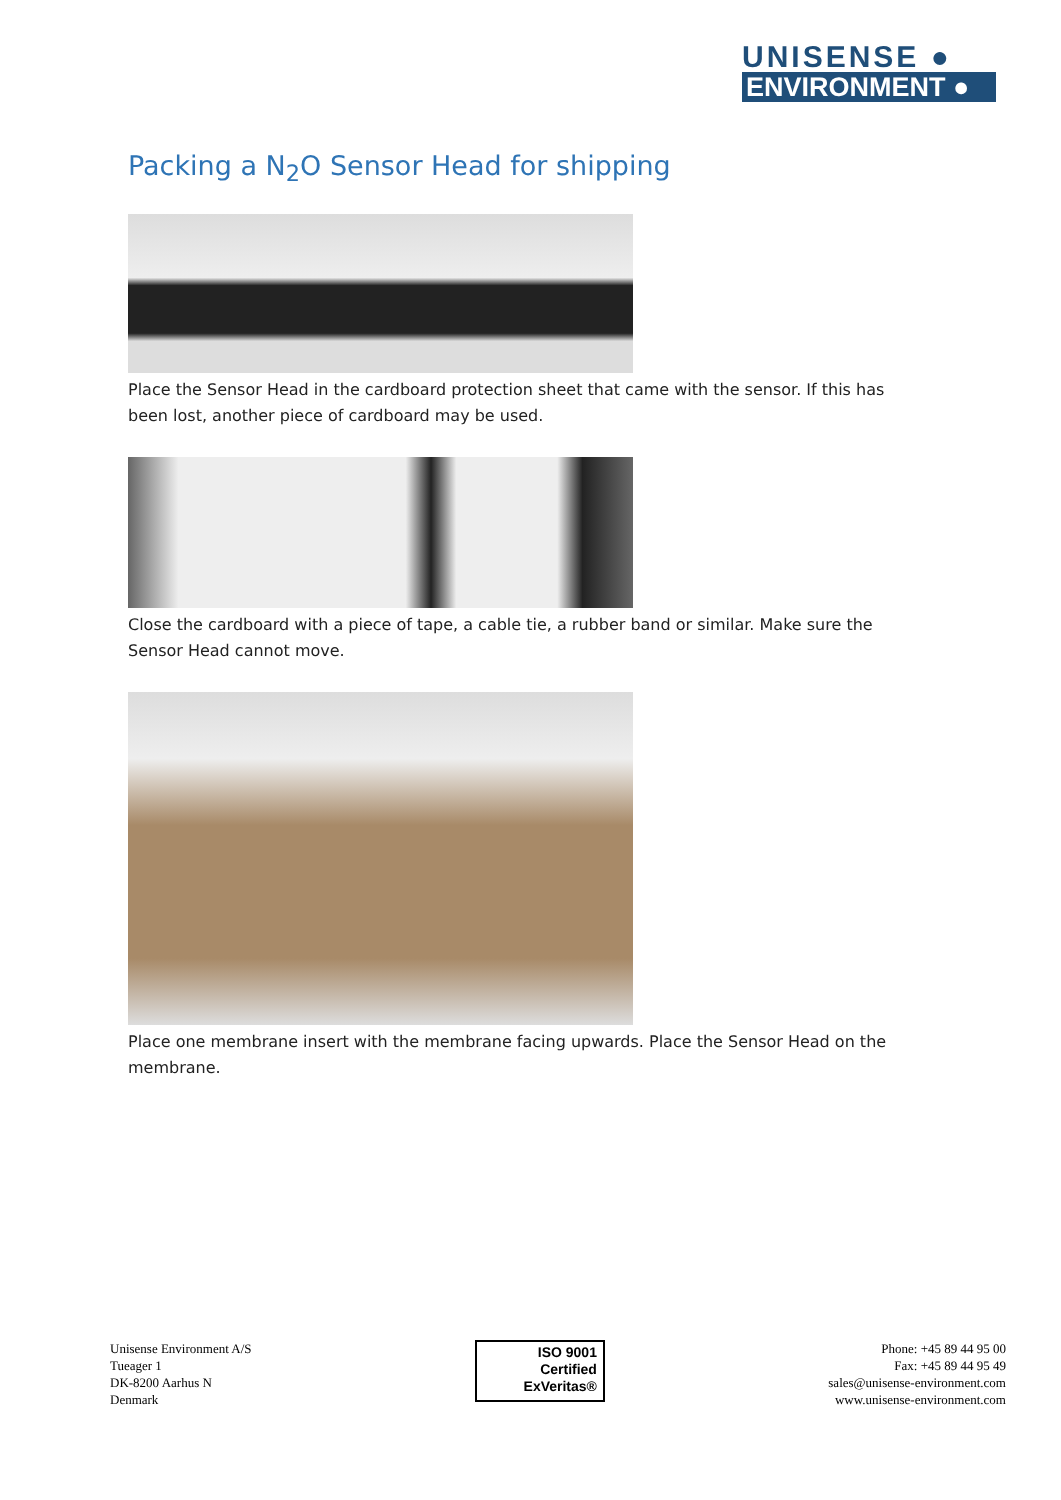UNISENSE ●
ENVIRONMENT ●
Packing a N<sub>2</sub>O Sensor Head for shipping
Place the Sensor Head in the cardboard protection sheet that came with the sensor. If this has been lost, another piece of cardboard may be used.
Close the cardboard with a piece of tape, a cable tie, a rubber band or similar. Make sure the Sensor Head cannot move.
Place one membrane insert with the membrane facing upwards. Place the Sensor Head on the membrane.
Unisense Environment A/S
Tueager 1
DK-8200 Aarhus N
Denmark
ISO 9001
Certified
ExVeritas®
Phone: +45 89 44 95 00
Fax: +45 89 44 95 49
sales@unisense-environment.com
www.unisense-environment.com